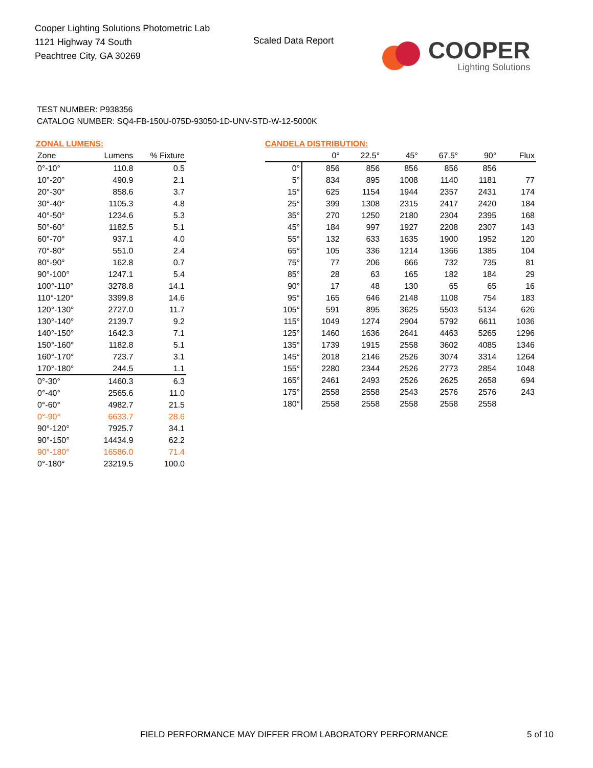Cooper Lighting Solutions Photometric Lab
1121 Highway 74 South
Peachtree City, GA 30269
Scaled Data Report
COOPER
Lighting Solutions
TEST NUMBER: P938356
CATALOG NUMBER: SQ4-FB-150U-075D-93050-1D-UNV-STD-W-12-5000K
ZONAL LUMENS:
| Zone | Lumens | % Fixture |
| --- | --- | --- |
| 0°-10° | 110.8 | 0.5 |
| 10°-20° | 490.9 | 2.1 |
| 20°-30° | 858.6 | 3.7 |
| 30°-40° | 1105.3 | 4.8 |
| 40°-50° | 1234.6 | 5.3 |
| 50°-60° | 1182.5 | 5.1 |
| 60°-70° | 937.1 | 4.0 |
| 70°-80° | 551.0 | 2.4 |
| 80°-90° | 162.8 | 0.7 |
| 90°-100° | 1247.1 | 5.4 |
| 100°-110° | 3278.8 | 14.1 |
| 110°-120° | 3399.8 | 14.6 |
| 120°-130° | 2727.0 | 11.7 |
| 130°-140° | 2139.7 | 9.2 |
| 140°-150° | 1642.3 | 7.1 |
| 150°-160° | 1182.8 | 5.1 |
| 160°-170° | 723.7 | 3.1 |
| 170°-180° | 244.5 | 1.1 |
| 0°-30° | 1460.3 | 6.3 |
| 0°-40° | 2565.6 | 11.0 |
| 0°-60° | 4982.7 | 21.5 |
| 0°-90° | 6633.7 | 28.6 |
| 90°-120° | 7925.7 | 34.1 |
| 90°-150° | 14434.9 | 62.2 |
| 90°-180° | 16586.0 | 71.4 |
| 0°-180° | 23219.5 | 100.0 |
CANDELA DISTRIBUTION:
| | 0° | 22.5° | 45° | 67.5° | 90° | Flux |
| --- | --- | --- | --- | --- | --- | --- |
| 0° | 856 | 856 | 856 | 856 | 856 | |
| 5° | 834 | 895 | 1008 | 1140 | 1181 | 77 |
| 15° | 625 | 1154 | 1944 | 2357 | 2431 | 174 |
| 25° | 399 | 1308 | 2315 | 2417 | 2420 | 184 |
| 35° | 270 | 1250 | 2180 | 2304 | 2395 | 168 |
| 45° | 184 | 997 | 1927 | 2208 | 2307 | 143 |
| 55° | 132 | 633 | 1635 | 1900 | 1952 | 120 |
| 65° | 105 | 336 | 1214 | 1366 | 1385 | 104 |
| 75° | 77 | 206 | 666 | 732 | 735 | 81 |
| 85° | 28 | 63 | 165 | 182 | 184 | 29 |
| 90° | 17 | 48 | 130 | 65 | 65 | 16 |
| 95° | 165 | 646 | 2148 | 1108 | 754 | 183 |
| 105° | 591 | 895 | 3625 | 5503 | 5134 | 626 |
| 115° | 1049 | 1274 | 2904 | 5792 | 6611 | 1036 |
| 125° | 1460 | 1636 | 2641 | 4463 | 5265 | 1296 |
| 135° | 1739 | 1915 | 2558 | 3602 | 4085 | 1346 |
| 145° | 2018 | 2146 | 2526 | 3074 | 3314 | 1264 |
| 155° | 2280 | 2344 | 2526 | 2773 | 2854 | 1048 |
| 165° | 2461 | 2493 | 2526 | 2625 | 2658 | 694 |
| 175° | 2558 | 2558 | 2543 | 2576 | 2576 | 243 |
| 180° | 2558 | 2558 | 2558 | 2558 | 2558 | |
FIELD PERFORMANCE MAY DIFFER FROM LABORATORY PERFORMANCE
5 of 10